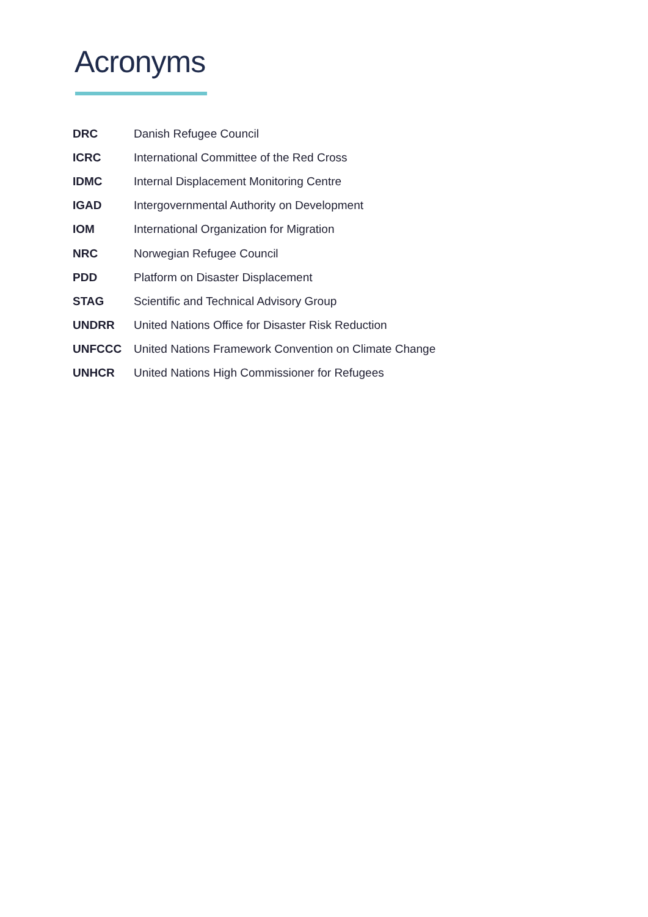Acronyms
| DRC | Danish Refugee Council |
| ICRC | International Committee of the Red Cross |
| IDMC | Internal Displacement Monitoring Centre |
| IGAD | Intergovernmental Authority on Development |
| IOM | International Organization for Migration |
| NRC | Norwegian Refugee Council |
| PDD | Platform on Disaster Displacement |
| STAG | Scientific and Technical Advisory Group |
| UNDRR | United Nations Office for Disaster Risk Reduction |
| UNFCCC | United Nations Framework Convention on Climate Change |
| UNHCR | United Nations High Commissioner for Refugees |